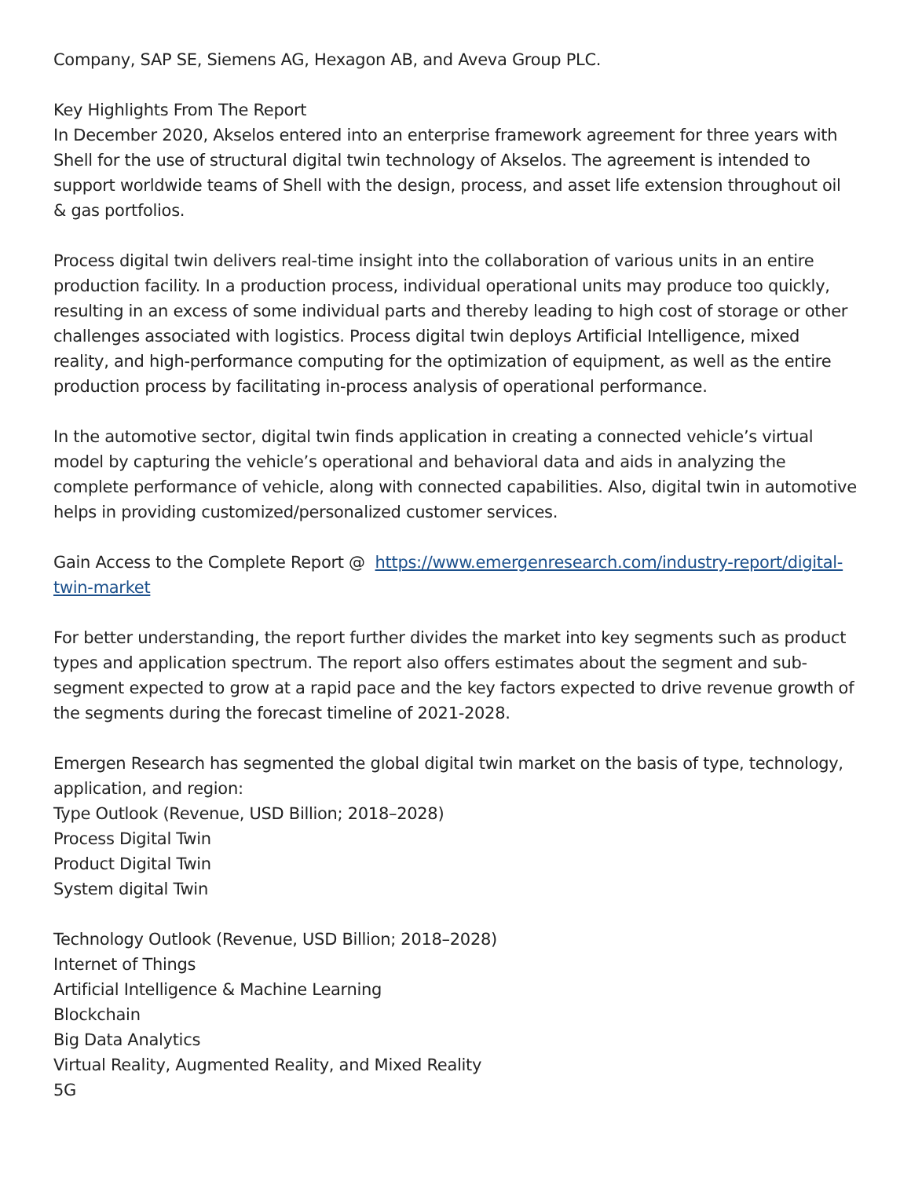Company, SAP SE, Siemens AG, Hexagon AB, and Aveva Group PLC.
Key Highlights From The Report
In December 2020, Akselos entered into an enterprise framework agreement for three years with Shell for the use of structural digital twin technology of Akselos. The agreement is intended to support worldwide teams of Shell with the design, process, and asset life extension throughout oil & gas portfolios.
Process digital twin delivers real-time insight into the collaboration of various units in an entire production facility. In a production process, individual operational units may produce too quickly, resulting in an excess of some individual parts and thereby leading to high cost of storage or other challenges associated with logistics. Process digital twin deploys Artificial Intelligence, mixed reality, and high-performance computing for the optimization of equipment, as well as the entire production process by facilitating in-process analysis of operational performance.
In the automotive sector, digital twin finds application in creating a connected vehicle’s virtual model by capturing the vehicle’s operational and behavioral data and aids in analyzing the complete performance of vehicle, along with connected capabilities. Also, digital twin in automotive helps in providing customized/personalized customer services.
Gain Access to the Complete Report @ https://www.emergenresearch.com/industry-report/digital-twin-market
For better understanding, the report further divides the market into key segments such as product types and application spectrum. The report also offers estimates about the segment and sub-segment expected to grow at a rapid pace and the key factors expected to drive revenue growth of the segments during the forecast timeline of 2021-2028.
Emergen Research has segmented the global digital twin market on the basis of type, technology, application, and region:
Type Outlook (Revenue, USD Billion; 2018–2028)
Process Digital Twin
Product Digital Twin
System digital Twin
Technology Outlook (Revenue, USD Billion; 2018–2028)
Internet of Things
Artificial Intelligence & Machine Learning
Blockchain
Big Data Analytics
Virtual Reality, Augmented Reality, and Mixed Reality
5G